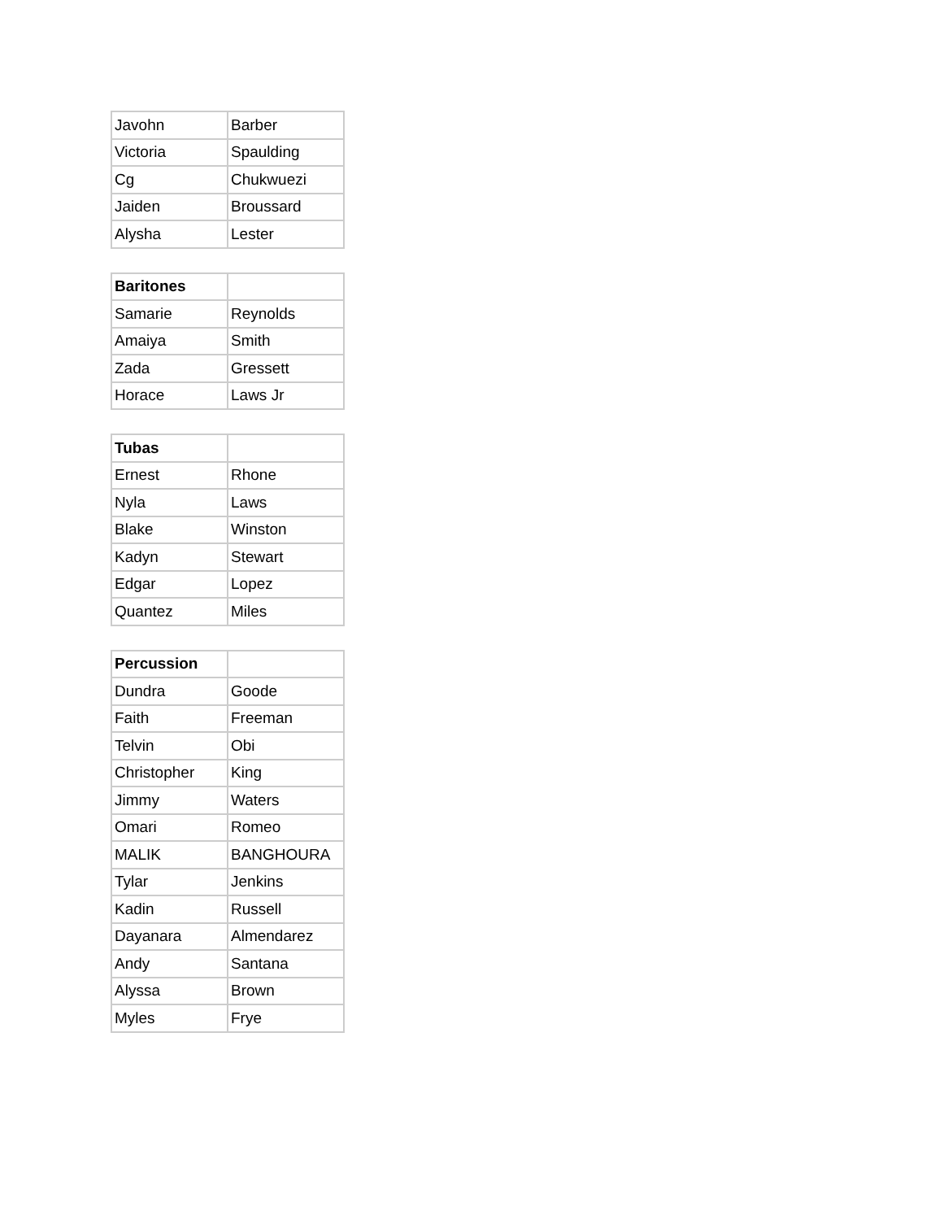| Javohn | Barber |
| Victoria | Spaulding |
| Cg | Chukwuezi |
| Jaiden | Broussard |
| Alysha | Lester |
| Baritones | |
| --- | --- |
| Samarie | Reynolds |
| Amaiya | Smith |
| Zada | Gressett |
| Horace | Laws Jr |
| Tubas | |
| --- | --- |
| Ernest | Rhone |
| Nyla | Laws |
| Blake | Winston |
| Kadyn | Stewart |
| Edgar | Lopez |
| Quantez | Miles |
| Percussion | |
| --- | --- |
| Dundra | Goode |
| Faith | Freeman |
| Telvin | Obi |
| Christopher | King |
| Jimmy | Waters |
| Omari | Romeo |
| MALIK | BANGHOURA |
| Tylar | Jenkins |
| Kadin | Russell |
| Dayanara | Almendarez |
| Andy | Santana |
| Alyssa | Brown |
| Myles | Frye |